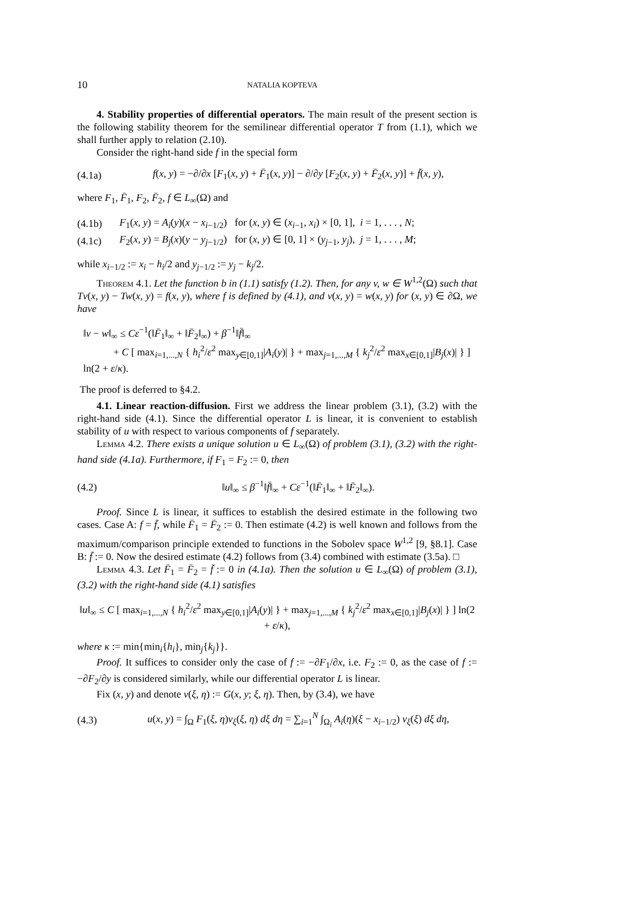10 NATALIA KOPTEVA
4. Stability properties of differential operators. The main result of the present section is the following stability theorem for the semilinear differential operator T from (1.1), which we shall further apply to relation (2.10).
Consider the right-hand side f in the special form
(4.1a) f(x, y) = −∂/∂x [F<sub>1</sub>(x, y) + F̄<sub>1</sub>(x, y)] − ∂/∂y [F<sub>2</sub>(x, y) + F̄<sub>2</sub>(x, y)] + f̄(x, y),
where F<sub>1</sub>, F̄<sub>1</sub>, F<sub>2</sub>, F̄<sub>2</sub>, f ∈ L<sub>∞</sub>(Ω) and
(4.1b) F<sub>1</sub>(x, y) = A<sub>i</sub>(y)(x − x<sub>i−1/2</sub>) for (x, y) ∈ (x<sub>i−1</sub>, x<sub>i</sub>) × [0, 1], i = 1, . . . , N;
(4.1c) F<sub>2</sub>(x, y) = B<sub>j</sub>(x)(y − y<sub>j−1/2</sub>) for (x, y) ∈ [0, 1] × (y<sub>j−1</sub>, y<sub>j</sub>), j = 1, . . . , M;
while x<sub>i−1/2</sub> := x<sub>i</sub> − h<sub>i</sub>/2 and y<sub>j−1/2</sub> := y<sub>j</sub> − k<sub>j</sub>/2.
Theorem 4.1. Let the function b in (1.1) satisfy (1.2). Then, for any v, w ∈ W<sup>1,2</sup>(Ω) such that Tv(x, y) − Tw(x, y) = f(x, y), where f is defined by (4.1), and v(x, y) = w(x, y) for (x, y) ∈ ∂Ω, we have
‖v − w‖<sub>∞</sub> ≤ Cε<sup>−1</sup>(‖F̄<sub>1</sub>‖<sub>∞</sub> + ‖F̄<sub>2</sub>‖<sub>∞</sub>) + β<sup>−1</sup>‖f̄‖<sub>∞</sub>
+ C [ max<sub>i=1,...,N</sub> { h<sub>i</sub><sup>2</sup>/ε<sup>2</sup> max<sub>y∈[0,1]</sub>|A<sub>i</sub>(y)| } + max<sub>j=1,...,M</sub> { k<sub>j</sub><sup>2</sup>/ε<sup>2</sup> max<sub>x∈[0,1]</sub>|B<sub>j</sub>(x)| } ] ln(2 + ε/κ).
The proof is deferred to §4.2.
4.1. Linear reaction-diffusion. First we address the linear problem (3.1), (3.2) with the right-hand side (4.1). Since the differential operator L is linear, it is convenient to establish stability of u with respect to various components of f separately.
Lemma 4.2. There exists a unique solution u ∈ L<sub>∞</sub>(Ω) of problem (3.1), (3.2) with the right-hand side (4.1a). Furthermore, if F<sub>1</sub> = F<sub>2</sub> := 0, then
(4.2) ‖u‖<sub>∞</sub> ≤ β<sup>−1</sup>‖f̄‖<sub>∞</sub> + Cε<sup>−1</sup>(‖F̄<sub>1</sub>‖<sub>∞</sub> + ‖F̄<sub>2</sub>‖<sub>∞</sub>).
Proof. Since L is linear, it suffices to establish the desired estimate in the following two cases. Case A: f = f̄, while F̄<sub>1</sub> = F̄<sub>2</sub> := 0. Then estimate (4.2) is well known and follows from the maximum/comparison principle extended to functions in the Sobolev space W<sup>1,2</sup> [9, §8.1]. Case B: f̄ := 0. Now the desired estimate (4.2) follows from (3.4) combined with estimate (3.5a). □
Lemma 4.3. Let F̄<sub>1</sub> = F̄<sub>2</sub> = f̄ := 0 in (4.1a). Then the solution u ∈ L<sub>∞</sub>(Ω) of problem (3.1), (3.2) with the right-hand side (4.1) satisfies
‖u‖<sub>∞</sub> ≤ C [ max<sub>i=1,...,N</sub> { h<sub>i</sub><sup>2</sup>/ε<sup>2</sup> max<sub>y∈[0,1]</sub>|A<sub>i</sub>(y)| } + max<sub>j=1,...,M</sub> { k<sub>j</sub><sup>2</sup>/ε<sup>2</sup> max<sub>x∈[0,1]</sub>|B<sub>j</sub>(x)| } ] ln(2 + ε/κ),
where κ := min{min<sub>i</sub>{h<sub>i</sub>}, min<sub>j</sub>{k<sub>j</sub>}}.
Proof. It suffices to consider only the case of f := −∂F<sub>1</sub>/∂x, i.e. F<sub>2</sub> := 0, as the case of f := −∂F<sub>2</sub>/∂y is considered similarly, while our differential operator L is linear.
Fix (x, y) and denote v(ξ, η) := G(x, y; ξ, η). Then, by (3.4), we have
(4.3) u(x, y) = ∫<sub>Ω</sub> F<sub>1</sub>(ξ, η)v<sub>ξ</sub>(ξ, η) dξ dη = ∑<sub>i=1</sub><sup>N</sup> ∫<sub>Ω<sub>i</sub></sub> A<sub>i</sub>(η)(ξ − x<sub>i−1/2</sub>) v<sub>ξ</sub>(ξ) dξ dη,